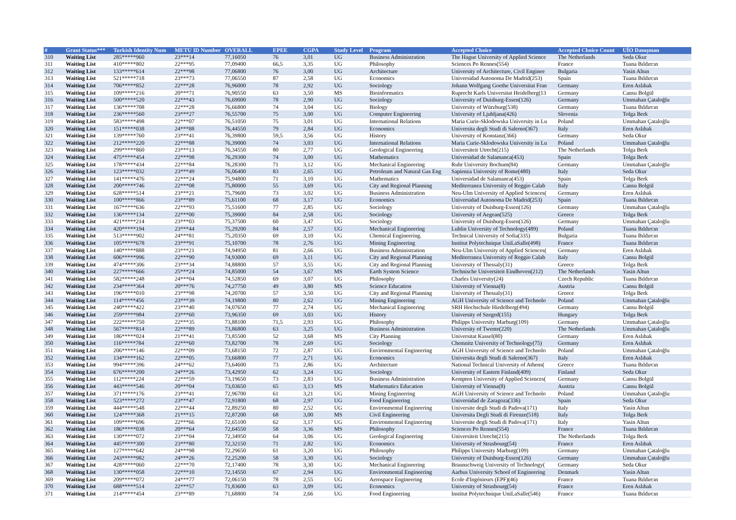| # | Grant Status*** | Turkish Identity Num | METU ID Number | OVERALL | EPEE | CGPA | Study Level | Program | Accepted Choice | Accepted Choice Count | UİO Danışman |
| --- | --- | --- | --- | --- | --- | --- | --- | --- | --- | --- | --- |
| 310 | Waiting List | 285*****960 | 23***14 | 77,16050 | 76 | 3,01 | UG | Business Administration | The Hague University of Applied Science | The Netherlands | Seda Okur |
| 311 | Waiting List | 410*****802 | 22***95 | 77,09400 | 66,5 | 3,35 | UG | Philosophy | Sciences Po Rennes(554) | France | Tuana Bıldırcın |
| 312 | Waiting List | 133*****614 | 22***98 | 77,06800 | 76 | 3,00 | UG | Architecture | University of Architecture, Civil Enginee | Bulgaria | Yasin Altun |
| 313 | Waiting List | 521*****718 | 23***73 | 77,06550 | 87 | 2,58 | UG | Economics | Universidad Autonoma De Madrid(253) | Spain | Tuana Bıldırcın |
| 314 | Waiting List | 706*****852 | 22***28 | 76,96000 | 78 | 2,92 | UG | Sociology | Johann Wolfgang Goethe Universitat Fran | Germany | Eren Aslıhak |
| 315 | Waiting List | 109*****216 | 20***71 | 76,90550 | 63 | 3,50 | MS | Bioinformatics | Ruprecht Karls Universitat Heidelberg(13 | Germany | Cansu Bolgül |
| 316 | Waiting List | 500*****520 | 22***43 | 76,69000 | 78 | 2,90 | UG | Sociology | University of Duisburg-Essen(126) | Germany | Ummahan Çataloğlu |
| 317 | Waiting List | 136*****708 | 22***28 | 76,66800 | 74 | 3,04 | UG | Biology | University of Würzburg(538) | Germany | Tuana Bıldırcın |
| 318 | Waiting List | 236*****560 | 23***27 | 76,55700 | 75 | 3,00 | UG | Computer Engineering | University of Ljubljana(426) | Slovenia | Tolga Berk |
| 319 | Waiting List | 583*****498 | 22***07 | 76,51050 | 75 | 3,01 | UG | International Relations | Maria Curie-Sklodowska University in Lu | Poland | Ummahan Çataloğlu |
| 320 | Waiting List | 151*****038 | 24***88 | 76,44550 | 79 | 2,84 | UG | Economics | Universita degli Studi di Salerno(367) | Italy | Eren Aslıhak |
| 321 | Waiting List | 139*****760 | 23***41 | 76,39800 | 59,5 | 3,56 | UG | History | University of Konstanz(366) | Germany | Seda Okur |
| 322 | Waiting List | 212*****220 | 22***88 | 76,39000 | 74 | 3,03 | UG | International Relations | Maria Curie-Sklodowska University in Lu | Poland | Ummahan Çataloğlu |
| 323 | Waiting List | 299*****860 | 23***13 | 76,34550 | 80 | 2,77 | UG | Geological Engineering | Universiteit Utrecht(215) | The Netherlands | Tolga Berk |
| 324 | Waiting List | 475*****454 | 22***98 | 76,29300 | 74 | 3,00 | UG | Mathematics | Universidad de Salamanca(453) | Spain | Tolga Berk |
| 325 | Waiting List | 178*****434 | 22***84 | 76,28300 | 71 | 3,12 | UG | Mechanical Engineering | Ruhr University Bochum(84) | Germany | Ummahan Çataloğlu |
| 326 | Waiting List | 123*****032 | 23***49 | 76,06400 | 83 | 2,65 | UG | Petroleum and Natural Gas Eng | Sapienza University of Rome(480) | Italy | Seda Okur |
| 327 | Waiting List | 141*****476 | 22***24 | 75,94800 | 71 | 3,10 | UG | Mathematics | Universidad de Salamanca(453) | Spain | Tolga Berk |
| 328 | Waiting List | 200*****746 | 22***08 | 75,80000 | 55 | 3,69 | UG | City and Regional Planning | Mediterranea University of Reggio Calab | Italy | Cansu Bolgül |
| 329 | Waiting List | 628*****514 | 23***21 | 75,79600 | 73 | 3,02 | UG | Business Administration | Neu-Ulm University of Applied Sciences( | Germany | Eren Aslıhak |
| 330 | Waiting List | 100*****866 | 23***89 | 75,61100 | 68 | 3,17 | UG | Economics | Universidad Autonoma De Madrid(253) | Spain | Tuana Bıldırcın |
| 331 | Waiting List | 167*****636 | 22***93 | 75,51600 | 77 | 2,85 | UG | Sociology | University of Duisburg-Essen(126) | Germany | Ummahan Çataloğlu |
| 332 | Waiting List | 136*****134 | 22***00 | 75,39000 | 84 | 2,58 | UG | Sociology | University of Aegean(525) | Greece | Tolga Berk |
| 333 | Waiting List | 421*****214 | 23***03 | 75,37500 | 60 | 3,47 | UG | Sociology | University of Duisburg-Essen(126) | Germany | Ummahan Çataloğlu |
| 334 | Waiting List | 420*****194 | 23***44 | 75,29200 | 84 | 2,57 | UG | Mechanical Engineering | Lublin University of Technology(489) | Poland | Tuana Bıldırcın |
| 335 | Waiting List | 513*****902 | 24***81 | 75,20350 | 69 | 3,10 | UG | Chemical Engineering. | Technical University of Sofia(335) | Bulgaria | Tuana Bıldırcın |
| 336 | Waiting List | 105*****678 | 23***91 | 75,10700 | 78 | 2,76 | UG | Mining Engineering | Institut Polytechnique UniLaSalle(498) | France | Tuana Bıldırcın |
| 337 | Waiting List | 140*****888 | 23***21 | 74,94950 | 81 | 2,66 | UG | Business Administration | Neu-Ulm University of Applied Sciences( | Germany | Eren Aslıhak |
| 338 | Waiting List | 606*****996 | 22***90 | 74,93000 | 69 | 3,11 | UG | City and Regional Planning | Mediterranea University of Reggio Calab | Italy | Cansu Bolgül |
| 339 | Waiting List | 474*****306 | 23***34 | 74,88800 | 57 | 3,55 | UG | City and Regional Planning | University of Thessaly(31) | Greece | Tolga Berk |
| 340 | Waiting List | 227*****666 | 25***24 | 74,85000 | 54 | 3,67 | MS | Earth System Science | Technische Universiteit Eindhoven(212) | The Netherlands | Yasin Altun |
| 341 | Waiting List | 582*****248 | 24***04 | 74,52850 | 69 | 3,07 | UG | Philosophy | Charles University(24) | Czech Republic | Tuana Bıldırcın |
| 342 | Waiting List | 234*****364 | 20***76 | 74,27750 | 49 | 3,80 | MS | Science Education | University of Vienna(8) | Austria | Cansu Bolgül |
| 343 | Waiting List | 196*****010 | 23***98 | 74,20700 | 57 | 3,50 | UG | City and Regional Planning | University of Thessaly(31) | Greece | Tolga Berk |
| 344 | Waiting List | 114*****456 | 23***39 | 74,19800 | 80 | 2,62 | UG | Mining Engineering | AGH University of Science and Technolo | Poland | Ummahan Çataloğlu |
| 345 | Waiting List | 240*****422 | 23***40 | 74,07650 | 77 | 2,74 | UG | Mechanical Engineering | SRH Hochschule Hiedelberg(494) | Germany | Cansu Bolgül |
| 346 | Waiting List | 259*****984 | 23***60 | 73,96350 | 69 | 3,03 | UG | History | University of Szeged(155) | Hungary | Tolga Berk |
| 347 | Waiting List | 222*****750 | 22***35 | 73,88100 | 71,5 | 2,93 | UG | Philosophy | Philipps University Marburg(109) | Germany | Ummahan Çataloğlu |
| 348 | Waiting List | 567*****814 | 22***89 | 73,86800 | 63 | 3,25 | UG | Business Administration | University of Twente(220) | The Netherlands | Ummahan Çataloğlu |
| 349 | Waiting List | 186*****024 | 21***41 | 73,85500 | 52 | 3,68 | MS | City Planning | Universitat Kassel(80) | Germany | Eren Aslıhak |
| 350 | Waiting List | 116*****784 | 22***60 | 73,82700 | 78 | 2,69 | UG | Sociology | Chemnitz University of Technology(75) | Germany | Eren Aslıhak |
| 351 | Waiting List | 206*****146 | 22***09 | 73,68150 | 72 | 2,87 | UG | Environmental Engineering | AGH University of Science and Technolo | Poland | Ummahan Çataloğlu |
| 352 | Waiting List | 134*****162 | 22***05 | 73,66800 | 77 | 2,71 | UG | Economics | Universita degli Studi di Salerno(367) | Italy | Eren Aslıhak |
| 353 | Waiting List | 994*****396 | 24***62 | 73,64600 | 73 | 2,86 | UG | Architecture | National Technical University of Athens( | Greece | Tuana Bıldırcın |
| 354 | Waiting List | 676*****200 | 24***26 | 73,42950 | 62 | 3,24 | UG | Sociology | University of Eastern Finland(409) | Finland | Seda Okur |
| 355 | Waiting List | 112*****224 | 22***59 | 73,19650 | 73 | 2,83 | UG | Business Administration | Kempten University of Applied Sciences( | Germany | Cansu Bolgül |
| 356 | Waiting List | 443*****546 | 20***04 | 73,03650 | 65 | 3,13 | MS | Mathematics Education | University of Vienna(8) | Austria | Cansu Bolgül |
| 357 | Waiting List | 371*****176 | 23***41 | 72,96700 | 61 | 3,21 | UG | Mining Engineering | AGH University of Science and Technolo | Poland | Ummahan Çataloğlu |
| 358 | Waiting List | 523*****272 | 23***47 | 72,91800 | 68 | 2,97 | UG | Food Engineering | Universidad de Zaragoza(336) | Spain | Seda Okur |
| 359 | Waiting List | 444*****548 | 22***44 | 72,89250 | 80 | 2,52 | UG | Environmental Engineering | Universite degli Studi di Padova(171) | Italy | Yasin Altun |
| 360 | Waiting List | 124*****368 | 21***15 | 72,87200 | 68 | 3,00 | MS | Civil Engineering | Universita Degli Studi di Firenze(518) | Italy | Tolga Berk |
| 361 | Waiting List | 109*****696 | 22***66 | 72,65100 | 62 | 3,17 | UG | Environmental Engineering | Universite degli Studi di Padova(171) | Italy | Yasin Altun |
| 362 | Waiting List | 186*****038 | 20***64 | 72,64550 | 58 | 3,36 | MS | Philosophy | Sciences Po Rennes(554) | France | Tuana Bıldırcın |
| 363 | Waiting List | 130*****072 | 23***04 | 72,34950 | 64 | 3,06 | UG | Geological Engineering | Universiteit Utrecht(215) | The Netherlands | Tolga Berk |
| 364 | Waiting List | 445*****300 | 23***80 | 72,32150 | 71 | 2,82 | UG | Economics | University of Strasbourg(54) | France | Eren Aslıhak |
| 365 | Waiting List | 127*****642 | 24***98 | 72,29650 | 61 | 3,20 | UG | Philosophy | Philipps University Marburg(109) | Germany | Ummahan Çataloğlu |
| 366 | Waiting List | 243*****982 | 24***26 | 72,25200 | 58 | 3,30 | UG | Sociology | University of Duisburg-Essen(126) | Germany | Ummahan Çataloğlu |
| 367 | Waiting List | 428*****060 | 22***70 | 72,17400 | 78 | 3,30 | UG | Mechanical Engineering | Braunschweig University of Technology( | Germany | Seda Okur |
| 368 | Waiting List | 130*****058 | 22***10 | 72,14550 | 67 | 2,94 | UG | Environmental Engineering | Aarhus University School of Engineering | Denmark | Yasin Altun |
| 369 | Waiting List | 209*****072 | 24***77 | 72,06150 | 78 | 2,55 | UG | Aerospace Engineering | Ecole d'Ingénieurs (EPF)(46) | France | Tuana Bıldırcın |
| 370 | Waiting List | 688*****514 | 22***57 | 71,83600 | 63 | 3,09 | UG | Economics | University of Strasbourg(54) | France | Eren Aslıhak |
| 371 | Waiting List | 214*****454 | 23***89 | 71,68800 | 74 | 2,66 | UG | Food Engineering | Institut Polytechnique UniLaSalle(546) | France | Tuana Bıldırcın |